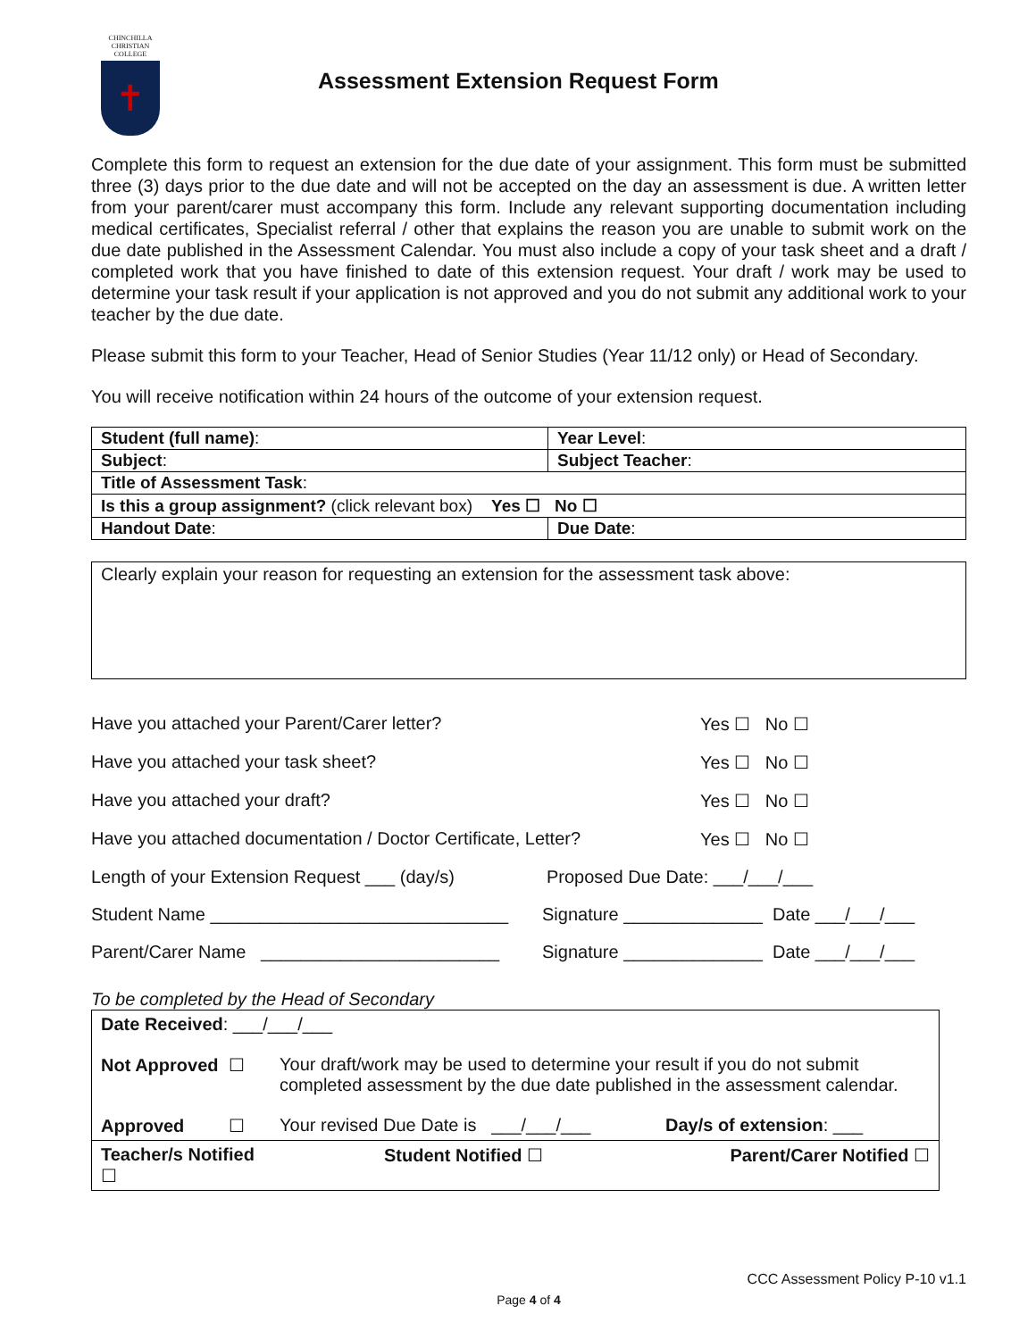CHINCHILLA CHRISTIAN COLLEGE
✝
Assessment Extension Request Form
Complete this form to request an extension for the due date of your assignment. This form must be submitted three (3) days prior to the due date and will not be accepted on the day an assessment is due. A written letter from your parent/carer must accompany this form. Include any relevant supporting documentation including medical certificates, Specialist referral / other that explains the reason you are unable to submit work on the due date published in the Assessment Calendar. You must also include a copy of your task sheet and a draft / completed work that you have finished to date of this extension request. Your draft / work may be used to determine your task result if your application is not approved and you do not submit any additional work to your teacher by the due date.
Please submit this form to your Teacher, Head of Senior Studies (Year 11/12 only) or Head of Secondary.
You will receive notification within 24 hours of the outcome of your extension request.
| Student (full name) : | Year Level : |
| Subject : | Subject Teacher : |
| Title of Assessment Task : | |
| Is this a group assignment? (click relevant box) Yes ☐ No ☐ | |
| Handout Date : | Due Date : |
Clearly explain your reason for requesting an extension for the assessment task above:
Have you attached your Parent/Carer letter? Yes ☐ No ☐
Have you attached your task sheet? Yes ☐ No ☐
Have you attached your draft? Yes ☐ No ☐
Have you attached documentation / Doctor Certificate, Letter? Yes ☐ No ☐
Length of your Extension Request ___ (day/s) Proposed Due Date: ___/___/___
Student Name ______________________________ Signature ______________ Date ___/___/___
Parent/Carer Name ________________________ Signature ______________ Date ___/___/___
To be completed by the Head of Secondary
| Date Received : ___/___/___ | | |
| Not Approved ☐ | Your draft/work may be used to determine your result if you do not submit completed assessment by the due date published in the assessment calendar. | |
| Approved ☐ | Your revised Due Date is ___/___/___ | Day/s of extension : ___ |
| Teacher/s Notified ☐ | Student Notified ☐ | Parent/Carer Notified ☐ |
CCC Assessment Policy P-10 v1.1
Page 4 of 4